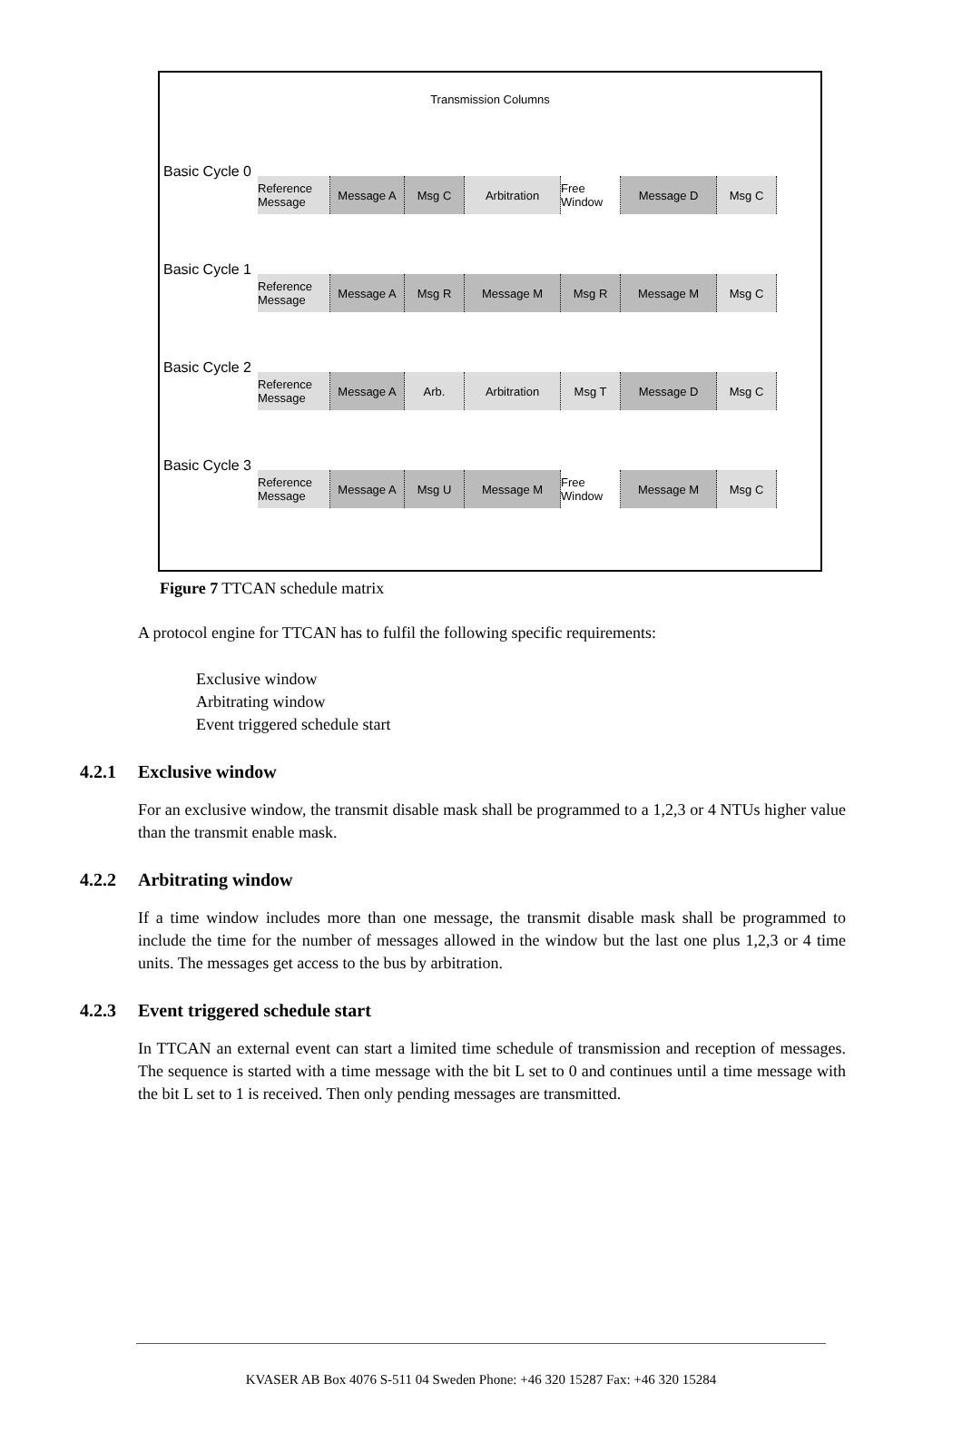Transmission Columns
Basic Cycle 0
Reference Message
Message A Msg C Arbitration Free Window
Message D Msg C
Basic Cycle 1
Reference Message
Message A Msg R Message M Msg R Message M Msg C
Basic Cycle 2
Reference Message
Message A Arb. Arbitration Msg T Message D Msg C
Basic Cycle 3
Reference Message
Message A Msg U Message M Free Window
Message M Msg C
Figure 7 TTCAN schedule matrix
A protocol engine for TTCAN has to fulfil the following specific requirements:
Exclusive window
Arbitrating window
Event triggered schedule start
4.2.1 Exclusive window
For an exclusive window, the transmit disable mask shall be programmed to a 1,2,3 or 4 NTUs higher value than the transmit enable mask.
4.2.2 Arbitrating window
If a time window includes more than one message, the transmit disable mask shall be programmed to include the time for the number of messages allowed in the window but the last one plus 1,2,3 or 4 time units. The messages get access to the bus by arbitration.
4.2.3 Event triggered schedule start
In TTCAN an external event can start a limited time schedule of transmission and reception of messages. The sequence is started with a time message with the bit L set to 0 and continues until a time message with the bit L set to 1 is received. Then only pending messages are transmitted.
KVASER AB Box 4076 S-511 04 Sweden Phone: +46 320 15287 Fax: +46 320 15284